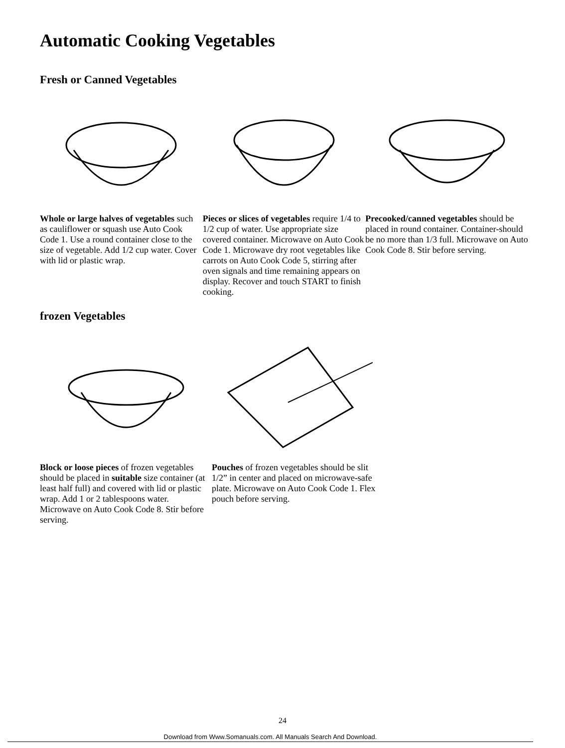Automatic Cooking Vegetables
Fresh or Canned Vegetables
Whole or large halves of vegetables such as cauliflower or squash use Auto Cook Code 1. Use a round container close to the size of vegetable. Add 1/2 cup water. Cover with lid or plastic wrap.
Pieces or slices of vegetables require 1/4 to 1/2 cup of water. Use appropriate size covered container. Microwave on Auto Cook Code 1. Microwave dry root vegetables like carrots on Auto Cook Code 5, stirring after oven signals and time remaining appears on display. Recover and touch START to finish cooking.
Precooked/canned vegetables should be placed in round container. Container-should be no more than 1/3 full. Microwave on Auto Cook Code 8. Stir before serving.
frozen Vegetables
Block or loose pieces of frozen vegetables should be placed in suitable size container (at least half full) and covered with lid or plastic wrap. Add 1 or 2 tablespoons water. Microwave on Auto Cook Code 8. Stir before serving.
Pouches of frozen vegetables should be slit 1/2” in center and placed on microwave-safe plate. Microwave on Auto Cook Code 1. Flex pouch before serving.
24
Download from Www.Somanuals.com. All Manuals Search And Download.